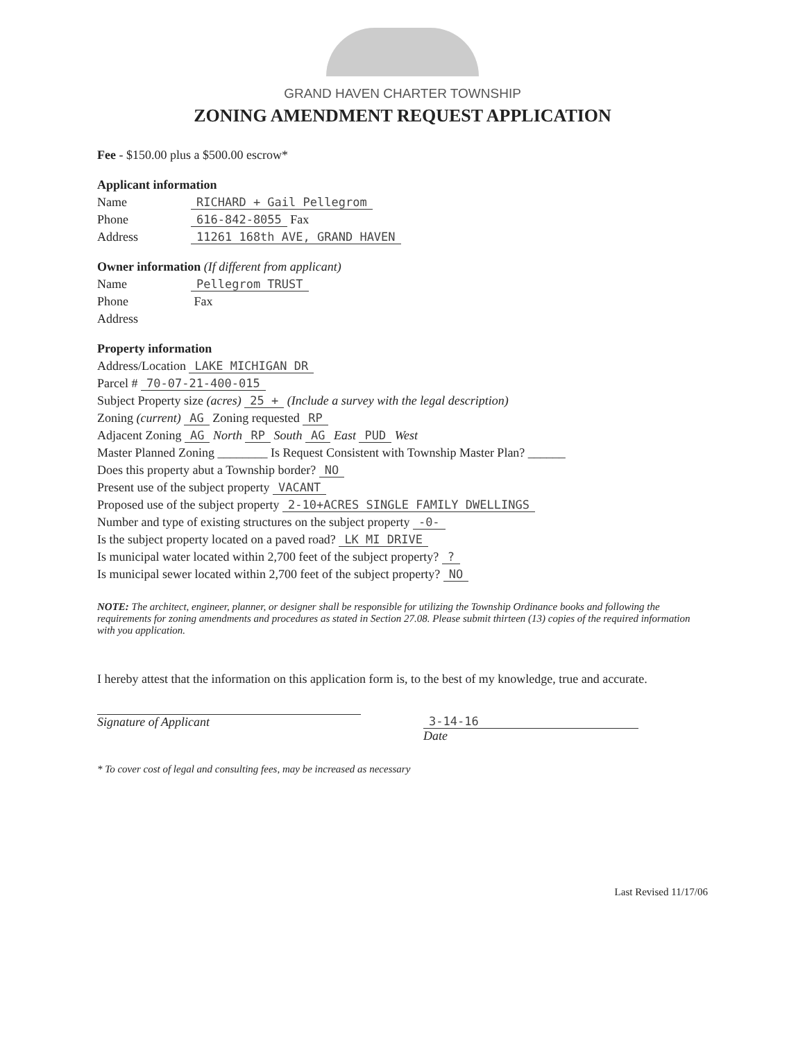GRAND HAVEN CHARTER TOWNSHIP
ZONING AMENDMENT REQUEST APPLICATION
Fee - $150.00 plus a $500.00 escrow*
Applicant information
Name RICHARD + Gail Pellegrom
Phone 616-842-8055 Fax
Address 11261 168th AVE, GRAND HAVEN
Owner information (If different from applicant)
Name Pellegrom TRUST
Phone Fax
Address
Property information
Address/Location LAKE MICHIGAN DR
Parcel # 70-07-21-400-015
Subject Property size (acres) 25 + (Include a survey with the legal description)
Zoning (current) AG Zoning requested RP
Adjacent Zoning AG North RP South AG East PUD West
Master Planned Zoning ________ Is Request Consistent with Township Master Plan? ______
Does this property abut a Township border? NO
Present use of the subject property VACANT
Proposed use of the subject property 2-10+ACRES SINGLE FAMILY DWELLINGS
Number and type of existing structures on the subject property -0-
Is the subject property located on a paved road? LK MI DRIVE
Is municipal water located within 2,700 feet of the subject property? ?
Is municipal sewer located within 2,700 feet of the subject property? NO
NOTE: The architect, engineer, planner, or designer shall be responsible for utilizing the Township Ordinance books and following the requirements for zoning amendments and procedures as stated in Section 27.08. Please submit thirteen (13) copies of the required information with you application.
I hereby attest that the information on this application form is, to the best of my knowledge, true and accurate.
Signature of Applicant 3-14-16
Date
* To cover cost of legal and consulting fees, may be increased as necessary
Last Revised 11/17/06